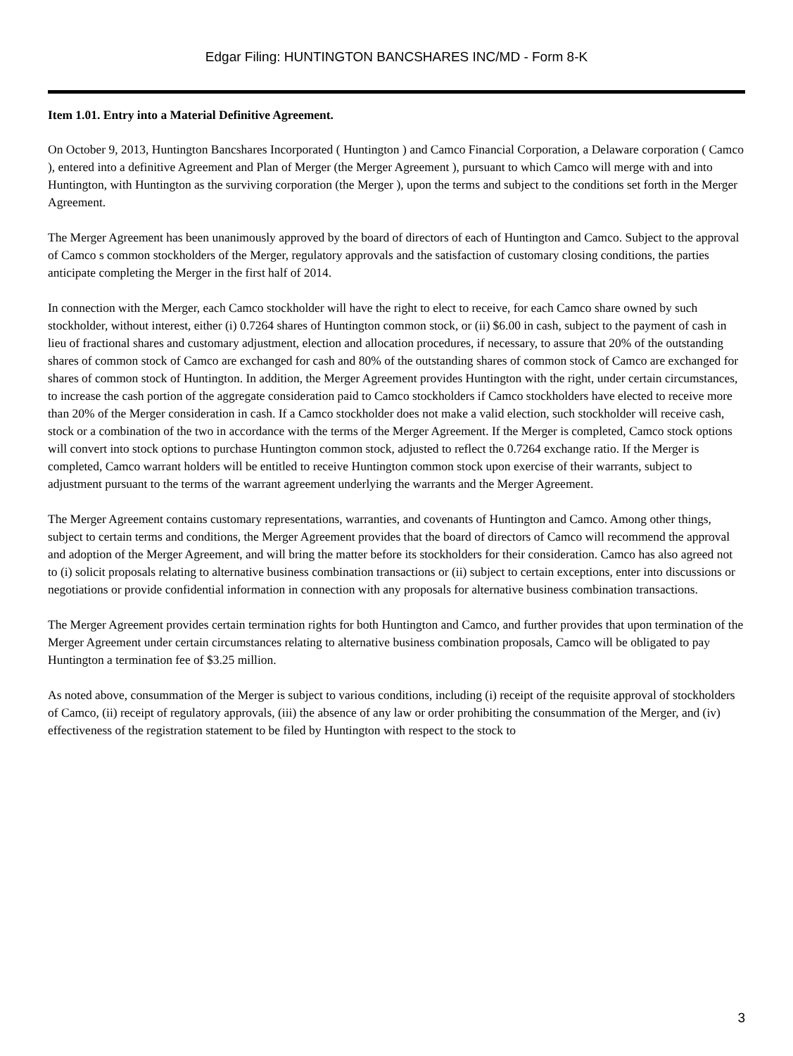Edgar Filing: HUNTINGTON BANCSHARES INC/MD - Form 8-K
Item 1.01. Entry into a Material Definitive Agreement.
On October 9, 2013, Huntington Bancshares Incorporated ( Huntington ) and Camco Financial Corporation, a Delaware corporation ( Camco ), entered into a definitive Agreement and Plan of Merger (the Merger Agreement ), pursuant to which Camco will merge with and into Huntington, with Huntington as the surviving corporation (the Merger ), upon the terms and subject to the conditions set forth in the Merger Agreement.
The Merger Agreement has been unanimously approved by the board of directors of each of Huntington and Camco. Subject to the approval of Camco s common stockholders of the Merger, regulatory approvals and the satisfaction of customary closing conditions, the parties anticipate completing the Merger in the first half of 2014.
In connection with the Merger, each Camco stockholder will have the right to elect to receive, for each Camco share owned by such stockholder, without interest, either (i) 0.7264 shares of Huntington common stock, or (ii) $6.00 in cash, subject to the payment of cash in lieu of fractional shares and customary adjustment, election and allocation procedures, if necessary, to assure that 20% of the outstanding shares of common stock of Camco are exchanged for cash and 80% of the outstanding shares of common stock of Camco are exchanged for shares of common stock of Huntington. In addition, the Merger Agreement provides Huntington with the right, under certain circumstances, to increase the cash portion of the aggregate consideration paid to Camco stockholders if Camco stockholders have elected to receive more than 20% of the Merger consideration in cash. If a Camco stockholder does not make a valid election, such stockholder will receive cash, stock or a combination of the two in accordance with the terms of the Merger Agreement. If the Merger is completed, Camco stock options will convert into stock options to purchase Huntington common stock, adjusted to reflect the 0.7264 exchange ratio. If the Merger is completed, Camco warrant holders will be entitled to receive Huntington common stock upon exercise of their warrants, subject to adjustment pursuant to the terms of the warrant agreement underlying the warrants and the Merger Agreement.
The Merger Agreement contains customary representations, warranties, and covenants of Huntington and Camco. Among other things, subject to certain terms and conditions, the Merger Agreement provides that the board of directors of Camco will recommend the approval and adoption of the Merger Agreement, and will bring the matter before its stockholders for their consideration. Camco has also agreed not to (i) solicit proposals relating to alternative business combination transactions or (ii) subject to certain exceptions, enter into discussions or negotiations or provide confidential information in connection with any proposals for alternative business combination transactions.
The Merger Agreement provides certain termination rights for both Huntington and Camco, and further provides that upon termination of the Merger Agreement under certain circumstances relating to alternative business combination proposals, Camco will be obligated to pay Huntington a termination fee of $3.25 million.
As noted above, consummation of the Merger is subject to various conditions, including (i) receipt of the requisite approval of stockholders of Camco, (ii) receipt of regulatory approvals, (iii) the absence of any law or order prohibiting the consummation of the Merger, and (iv) effectiveness of the registration statement to be filed by Huntington with respect to the stock to
3